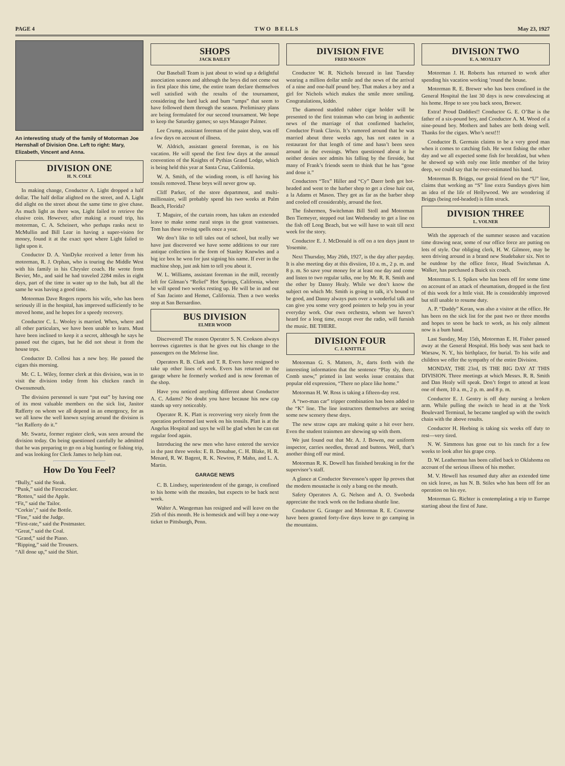PAGE 4 T W O B E L L S May 23, 1927
An interesting study of the family of Motorman Joe Hernshall of Division One. Left to right: Mary, Elizabeth, Vincent and Anna.
DIVISION ONE
H. N. COLE
In making change, Conductor A. Light dropped a half dollar. The half dollar alighted on the street, and A. Light did alight on the street about the same time to give chase. As much light as there was, Light failed to retrieve the elusive coin. However, after making a round trip, his motorman, C. A. Scheinert, who perhaps ranks next to McMullin and Bill Lear in having a super-vision for money, found it at the exact spot where Light failed to light upon it.
Conductor D. A. VanDyke received a letter from his motorman, R. J. Orphan, who is touring the Middle West with his family in his Chrysler coach. He wrote from Bevier, Mo., and said he had traveled 2284 miles in eight days, part of the time in water up to the hub, but all the same he was having a good time.
Motorman Dave Rogers reports his wife, who has been seriously ill in the hospital, has improved sufficiently to be moved home, and he hopes for a speedy recovery.
Conductor C. L. Wooley is married. When, where and all other particulars, we have been unable to learn. Must have been inclined to keep it a secret, although he says he passed out the cigars, but he did not shout it from the house tops.
Conductor D. Collosi has a new boy. He passed the cigars this morning.
Mr. C. L. Wiley, former clerk at this division, was in to visit the division today from his chicken ranch in Owensmouth.
The division personnel is sure “put out” by having one of its most valuable members on the sick list, Janitor Rafferty on whom we all depend in an emergency, for as we all know the well known saying around the division is “let Rafferty do it.”
Mr. Swartz, former register clerk, was seen around the division today. On being questioned carefully he admitted that he was preparing to go on a big hunting or fishing trip, and was looking for Clerk James to help him out.
How Do You Feel?
“Bully,” said the Steak.
“Punk,” said the Firecracker.
“Rotten,” said the Apple.
“Fit,” said the Tailor.
“Corkin’,” said the Bottle.
“Fine,” said the Judge.
“First-rate,” said the Postmaster.
“Great,” said the Coal.
“Grand,” said the Piano.
“Ripping,” said the Trousers.
“All done up,” said the Shirt.
SHOPS
JACK BAILEY
Our Baseball Team is just about to wind up a delightful association season and although the boys did not come out in first place this time, the entire team declare themselves well satisfied with the results of the tournament, considering the hard luck and bum “umps” that seem to have followed them through the season. Preliminary plans are being formulated for our second tournament. We hope to keep the Saturday games; so says Manager Palmer.
Lee Crump, assistant foreman of the paint shop, was off a few days on account of illness.
W. Aldrich, assistant general foreman, is on his vacation. He will spend the first few days at the annual convention of the Knights of Pythias Grand Lodge, which is being held this year at Santa Cruz, California.
W. A. Smith, of the winding room, is off having his tonsils removed. These boys will never grow up.
Cliff Parker, of the store department, and multi-millionaire, will probably spend his two weeks at Palm Beach, Florida?
T. Maguire, of the curtain room, has taken an extended leave to make some rural stops in the great vastnesses. Tom has these roving spells once a year.
We don’t like to tell tales out of school, but really we have just discovered we have some additions to our rare antique collection in the form of Stanley Knowles and a big ice box he won for just signing his name. If ever in the machine shop, just ask him to tell you about it.
W. L. Williams, assistant foreman in the mill, recently left for Gilman’s “Relief” Hot Springs, California, where he will spend two weeks resting up. He will be in and out of San Jacinto and Hemet, California. Then a two weeks stop at San Bernardino.
BUS DIVISION
ELMER WOOD
Discovered! The reason Operator S. N. Cookson always borrows cigarettes is that he gives out his change to the passengers on the Melrose line.
Operators R. B. Clark and T. R. Evers have resigned to take up other lines of work. Evers has returned to the garage where he formerly worked and is now foreman of the shop.
Have you noticed anything different about Conductor A. C. Adams? No doubt you have because his new cap stands up very noticeably.
Operator R. K. Platt is recovering very nicely from the operation performed last week on his tonsils. Platt is at the Angelus Hospital and says he will be glad when he can eat regular food again.
Introducing the new men who have entered the service in the past three weeks: E. B. Donahue, C. H. Blake, H. R. Menard, R. W. Bagent, R. K. Newton, P. Mahn, and L. A. Martin.
GARAGE NEWS
C. B. Lindsey, superintendent of the garage, is confined to his home with the measles, but expects to be back next week.
Walter A. Wangeman has resigned and will leave on the 25th of this month. He is homesick and will buy a one-way ticket to Pittsburgh, Penn.
DIVISION FIVE
FRED MASON
Conductor W. R. Nichols breezed in last Tuesday wearing a million dollar smile and the news of the arrival of a nine and one-half pound boy. That makes a boy and a girl for Nichols which makes the smile more smiling. Congratulations, kiddo.
The diamond studded rubber cigar holder will be presented to the first trainman who can bring in authentic news of the marriage of that confirmed bachelor, Conductor Frank Clavin. It’s rumored around that he was married about three weeks ago, has not eaten in a restaurant for that length of time and hasn’t been seen around in the evenings. When questioned about it he neither denies nor admits his falling by the fireside, but many of Frank’s friends seem to think that he has “gone and done it.”
Conductors “Tex” Hiller and “Cy” Daerr both got hot-headed and went to the barber shop to get a close hair cut, a la Adams et Mason. They got as far as the barber shop and cooled off considerably, around the feet.
The fishermen, Switchman Bill Stoll and Motorman Ben Tiemeyer, stepped out last Wednesday to get a line on the fish off Long Beach, but we will have to wait till next week for the story.
Conductor E. J. McDonald is off on a ten days jaunt to Yosemite.
Next Thursday, May 26th, 1927, is the day after payday. It is also meeting day at this divsiion, 10 a. m., 2 p. m. and 8 p. m. So save your money for at least one day and come and listen to two regular talks, one by Mr. R. R. Smith and the other by Danny Healy. While we don’t know the subject on which Mr. Smith is going to talk, it’s bound to be good, and Danny always puts over a wonderful talk and can give you some very good pointers to help you in your everyday work. Our own orchestra, whom we haven’t heard for a long time, except over the radio, will furnish the music. BE THERE.
DIVISION FOUR
C. J. KNITTLE
Motorman G. S. Mattern, Jr., darts forth with the interesting information that the sentence “Play sly, there. Comb snow,” printed in last weeks issue contains that popular old expression, “There no place like home.”
Motorman H. W. Ross is taking a fifteen-day rest.
A “two-man car” tripper combination has been added to the “K” line. The line instructors themselves are seeing some new scenery these days.
The new straw caps are making quite a hit over here. Even the student trainmen are showing up with them.
We just found out that Mr. A. J. Bowen, our uniform inspector, carries needles, thread and buttons. Well, that’s another thing off our mind.
Motorman R. K. Dowell has finished breaking in for the supervisor’s staff.
A glance at Conductor Stevenson’s upper lip proves that the modern moustache is only a bang on the mouth.
Safety Operators A. G. Nelson and A. O. Swoboda appreciate the track work on the Indiana shuttle line.
Conductor G. Granger and Motorman R. E. Converse have been granted forty-five days leave to go camping in the mountains.
DIVISION TWO
E. A. MOXLEY
Motorman J. H. Roberts has returned to work after spending his vacation working ’round the house.
Motorman R. E. Brewer who has been confined in the General Hospital the last 30 days is now convalescing at his home. Hope to see you back soon, Brewer.
Extra! Proud Daddies!! Conductor G. E. O’Bar is the father of a six-pound boy, and Conductor A. M. Wood of a nine-pound boy. Mothers and babes are both doing well. Thanks for the cigars. Who’s next!!!
Conductor B. Germain claims to be a very good man when it comes to catching fish. He went fishing the other day and we all expected some fish for breakfast, but when he showed up with only one little member of the briny deep, we could say that he over-estimated his hand.
Motorman B. Briggs, our genial friend on the “U” line, claims that working an “S” line extra Sundays gives him an idea of the life of Hollywood. We are wondering if Briggs (being red-headed) is film struck.
DIVISION THREE
L. VOLNER
With the approach of the summer season and vacation time drawing near, some of our office force are putting on lots of style. Our obliging clerk, H. W. Gilmore, may be seen driving around in a brand new Studebaker six. Not to be outdone by the office force, Head Switchman A. Walker, has purchased a Buick six coach.
Motorman S. I. Spikes who has been off for some time on account of an attack of rheumatism, dropped in the first of this week for a ltttle visit. He is considerably improved but still unable to resume duty.
A. P. “Daddy” Keran, was also a visitor at the office. He has been on the sick list for the past two or three months and hopes to soon be back to work, as his only ailment now is a bum hand.
Last Sunday, May 15th, Motorman E. H. Fisher passed away at the General Hospital. His body was sent back to Warsaw, N. Y., his birthplace, for burial. To his wife and children we offer the sympathy of the entire Division.
MONDAY, THE 23rd, IS THE BIG DAY AT THIS DIVISION. Three meetings at which Messrs. R. R. Smith and Dan Healy will speak. Don’t forget to attend at least one of them, 10 a. m., 2 p. m. and 8 p. m.
Conductor E. J. Gentry is off duty nursing a broken arm. While pulling the switch to head in at the York Boulevard Terminal, he became tangled up with the switch chain with the above results.
Conductor H. Heebing is taking six weeks off duty to rest—very tired.
N. W. Simmons has gone out to his ranch for a few weeks to look after his grape crop.
D. W. Leatherman has been called back to Oklahoma on account of the serious illness of his mother.
M. V. Howell has resumed duty after an extended time on sick leave, as has N. B. Stiles who has been off for an operation on his eye.
Motorman G. Richter is contemplating a trip to Europe starting about the first of June.